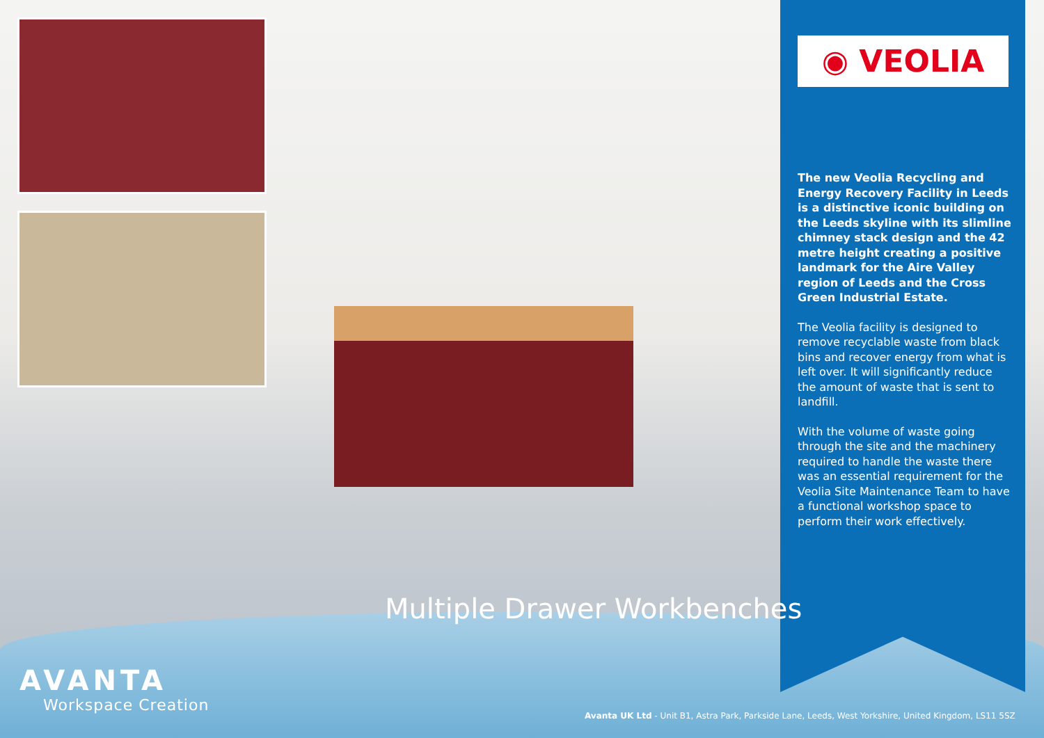◉ VEOLIA
The new Veolia Recycling and Energy Recovery Facility in Leeds is a distinctive iconic building on the Leeds skyline with its slimline chimney stack design and the 42 metre height creating a positive landmark for the Aire Valley region of Leeds and the Cross Green Industrial Estate.
The Veolia facility is designed to remove recyclable waste from black bins and recover energy from what is left over. It will significantly reduce the amount of waste that is sent to landfill.
With the volume of waste going through the site and the machinery required to handle the waste there was an essential requirement for the Veolia Site Maintenance Team to have a functional workshop space to perform their work effectively.
Multiple Drawer Workbenches
AVANTA
Workspace Creation
Avanta UK Ltd - Unit B1, Astra Park, Parkside Lane, Leeds, West Yorkshire, United Kingdom, LS11 5SZ